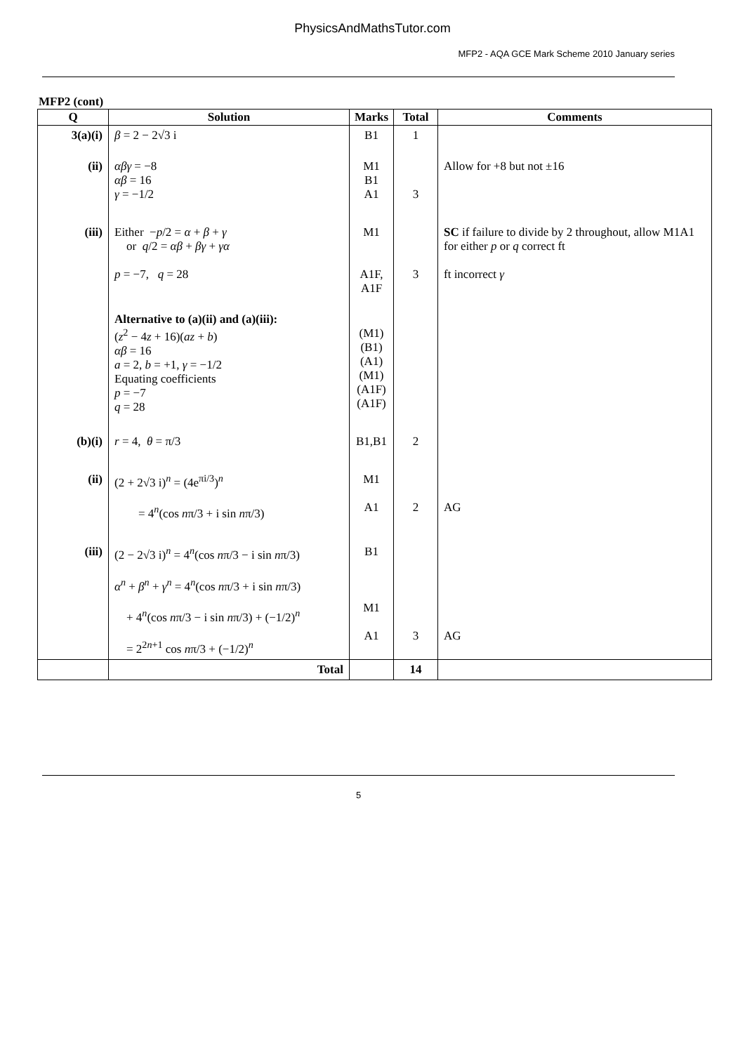PhysicsAndMathsTutor.com
MFP2 - AQA GCE Mark Scheme 2010 January series
MFP2 (cont)
| Q | Solution | Marks | Total | Comments |
| --- | --- | --- | --- | --- |
| 3(a)(i) | β = 2 − 2√3 i | B1 | 1 | |
| (ii) | αβγ = −8 αβ = 16 γ = −1/2 | M1 B1 A1 | 3 | Allow for +8 but not ±16 |
| (iii) | Either − p /2 = α + β + γ or q /2 = αβ + βγ + γα p = −7, q = 28 | M1 A1F, A1F | 3 | SC if failure to divide by 2 throughout, allow M1A1 for either p or q correct ft ft incorrect γ |
| | Alternative to (a)(ii) and (a)(iii): ( z<sup>2</sup> − 4 z + 16)( az + b ) αβ = 16 a = 2, b = +1, γ = −1/2 Equating coefficients p = −7 q = 28 | (M1) (B1) (A1) (M1) (A1F) (A1F) | | |
| (b)(i) | r = 4, θ = π/3 | B1,B1 | 2 | |
| (ii) | (2 + 2√3 i)<sup>n</sup> = (4e<sup>πi/3</sup>)<sup>n</sup> = 4<sup>n</sup>(cos n π/3 + i sin n π/3) | M1 A1 | 2 | AG |
| (iii) | (2 − 2√3 i)<sup>n</sup> = 4<sup>n</sup>(cos n π/3 − i sin n π/3) α<sup>n</sup> + β<sup>n</sup> + γ<sup>n</sup> = 4<sup>n</sup>(cos n π/3 + i sin n π/3) + 4<sup>n</sup>(cos n π/3 − i sin n π/3) + (−1/2)<sup>n</sup> = 2<sup>2n+1</sup> cos n π/3 + (−1/2)<sup>n</sup> | B1 M1 A1 | 3 | AG |
| | Total | | 14 | |
5